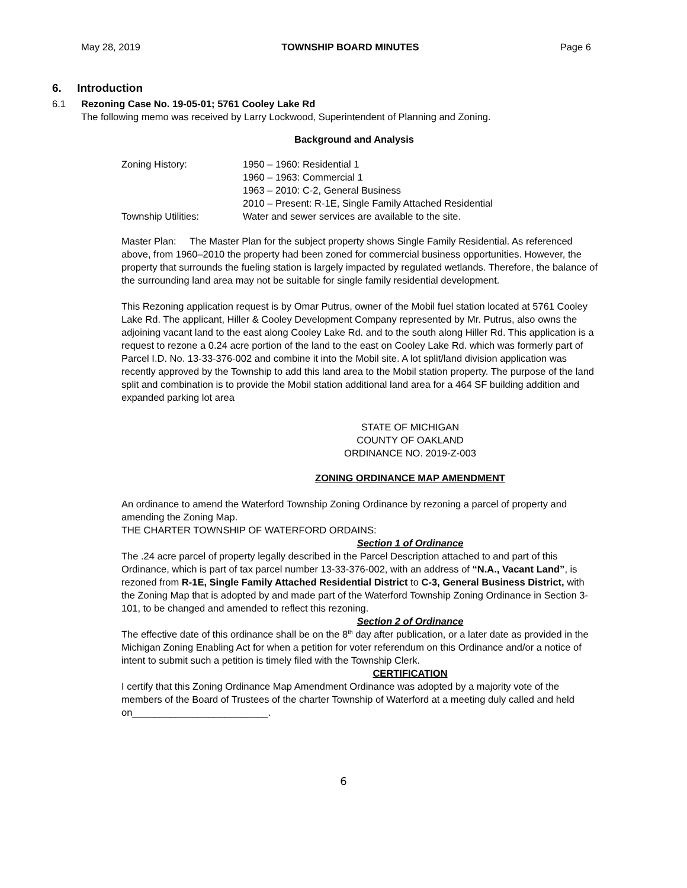May 28, 2019 TOWNSHIP BOARD MINUTES Page 6
6. Introduction
6.1 Rezoning Case No. 19-05-01; 5761 Cooley Lake Rd
The following memo was received by Larry Lockwood, Superintendent of Planning and Zoning.
Background and Analysis
| Zoning History: | 1950 – 1960: Residential 1 |
| | 1960 – 1963: Commercial 1 |
| | 1963 – 2010: C-2, General Business |
| | 2010 – Present: R-1E, Single Family Attached Residential |
| Township Utilities: | Water and sewer services are available to the site. |
Master Plan: The Master Plan for the subject property shows Single Family Residential. As referenced above, from 1960–2010 the property had been zoned for commercial business opportunities. However, the property that surrounds the fueling station is largely impacted by regulated wetlands. Therefore, the balance of the surrounding land area may not be suitable for single family residential development.
This Rezoning application request is by Omar Putrus, owner of the Mobil fuel station located at 5761 Cooley Lake Rd. The applicant, Hiller & Cooley Development Company represented by Mr. Putrus, also owns the adjoining vacant land to the east along Cooley Lake Rd. and to the south along Hiller Rd. This application is a request to rezone a 0.24 acre portion of the land to the east on Cooley Lake Rd. which was formerly part of Parcel I.D. No. 13-33-376-002 and combine it into the Mobil site. A lot split/land division application was recently approved by the Township to add this land area to the Mobil station property. The purpose of the land split and combination is to provide the Mobil station additional land area for a 464 SF building addition and expanded parking lot area
STATE OF MICHIGAN
COUNTY OF OAKLAND
ORDINANCE NO. 2019-Z-003
ZONING ORDINANCE MAP AMENDMENT
An ordinance to amend the Waterford Township Zoning Ordinance by rezoning a parcel of property and amending the Zoning Map.
THE CHARTER TOWNSHIP OF WATERFORD ORDAINS:
Section 1 of Ordinance
The .24 acre parcel of property legally described in the Parcel Description attached to and part of this Ordinance, which is part of tax parcel number 13-33-376-002, with an address of “N.A., Vacant Land”, is rezoned from R-1E, Single Family Attached Residential District to C-3, General Business District, with the Zoning Map that is adopted by and made part of the Waterford Township Zoning Ordinance in Section 3-101, to be changed and amended to reflect this rezoning.
Section 2 of Ordinance
The effective date of this ordinance shall be on the 8<sup>th</sup> day after publication, or a later date as provided in the Michigan Zoning Enabling Act for when a petition for voter referendum on this Ordinance and/or a notice of intent to submit such a petition is timely filed with the Township Clerk.
CERTIFICATION
I certify that this Zoning Ordinance Map Amendment Ordinance was adopted by a majority vote of the members of the Board of Trustees of the charter Township of Waterford at a meeting duly called and held on_________________________.
6